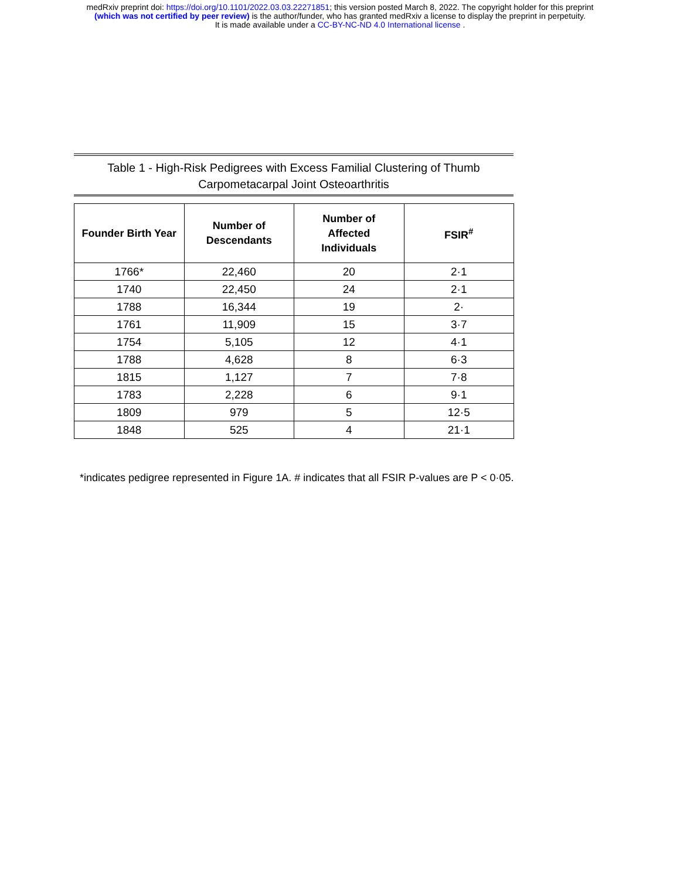medRxiv preprint doi: https://doi.org/10.1101/2022.03.03.22271851; this version posted March 8, 2022. The copyright holder for this preprint
(which was not certified by peer review) is the author/funder, who has granted medRxiv a license to display the preprint in perpetuity.
It is made available under a CC-BY-NC-ND 4.0 International license .
Table 1 - High-Risk Pedigrees with Excess Familial Clustering of Thumb
Carpometacarpal Joint Osteoarthritis
| Founder Birth Year | Number of Descendants | Number of Affected Individuals | FSIR<sup>#</sup> |
| --- | --- | --- | --- |
| 1766* | 22,460 | 20 | 2·1 |
| 1740 | 22,450 | 24 | 2·1 |
| 1788 | 16,344 | 19 | 2· |
| 1761 | 11,909 | 15 | 3·7 |
| 1754 | 5,105 | 12 | 4·1 |
| 1788 | 4,628 | 8 | 6·3 |
| 1815 | 1,127 | 7 | 7·8 |
| 1783 | 2,228 | 6 | 9·1 |
| 1809 | 979 | 5 | 12·5 |
| 1848 | 525 | 4 | 21·1 |
*indicates pedigree represented in Figure 1A. # indicates that all FSIR P-values are P < 0·05.